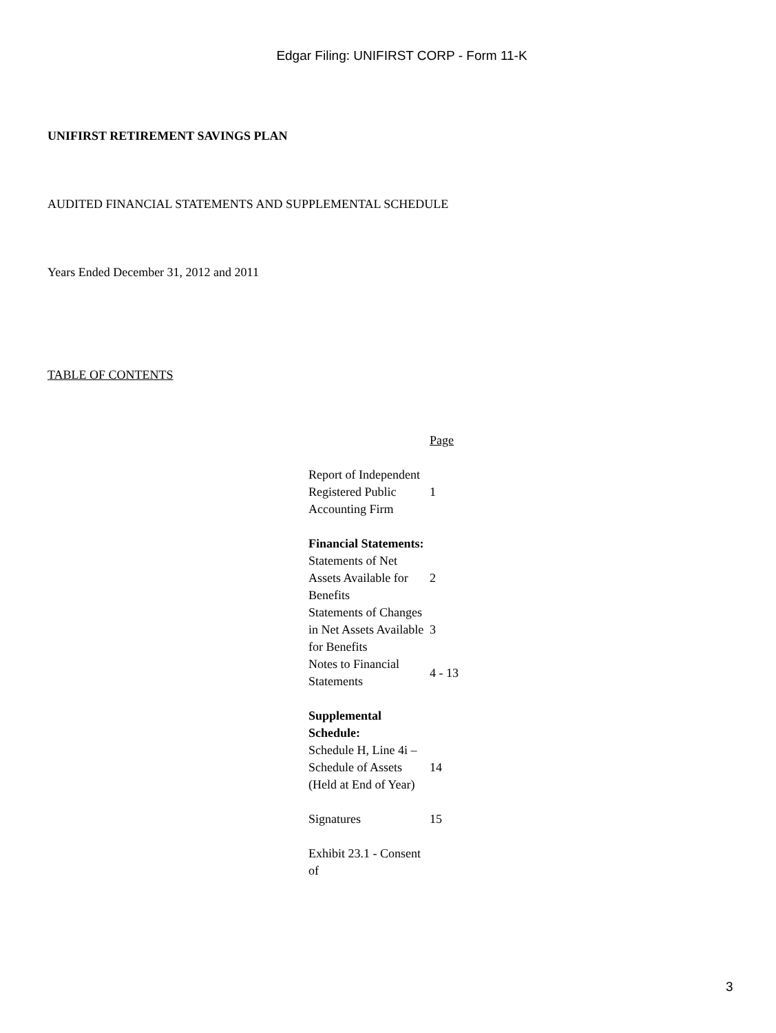Edgar Filing: UNIFIRST CORP - Form 11-K
UNIFIRST RETIREMENT SAVINGS PLAN
AUDITED FINANCIAL STATEMENTS AND SUPPLEMENTAL SCHEDULE
Years Ended December 31, 2012 and 2011
TABLE OF CONTENTS
| | Page |
| Report of Independent Registered Public Accounting Firm | 1 |
| Financial Statements: | |
| Statements of Net Assets Available for Benefits | 2 |
| Statements of Changes in Net Assets Available for Benefits | 3 |
| Notes to Financial Statements | 4 - 13 |
| Supplemental Schedule: | |
| Schedule H, Line 4i – Schedule of Assets (Held at End of Year) | 14 |
| Signatures | 15 |
| Exhibit 23.1 - Consent of | |
3